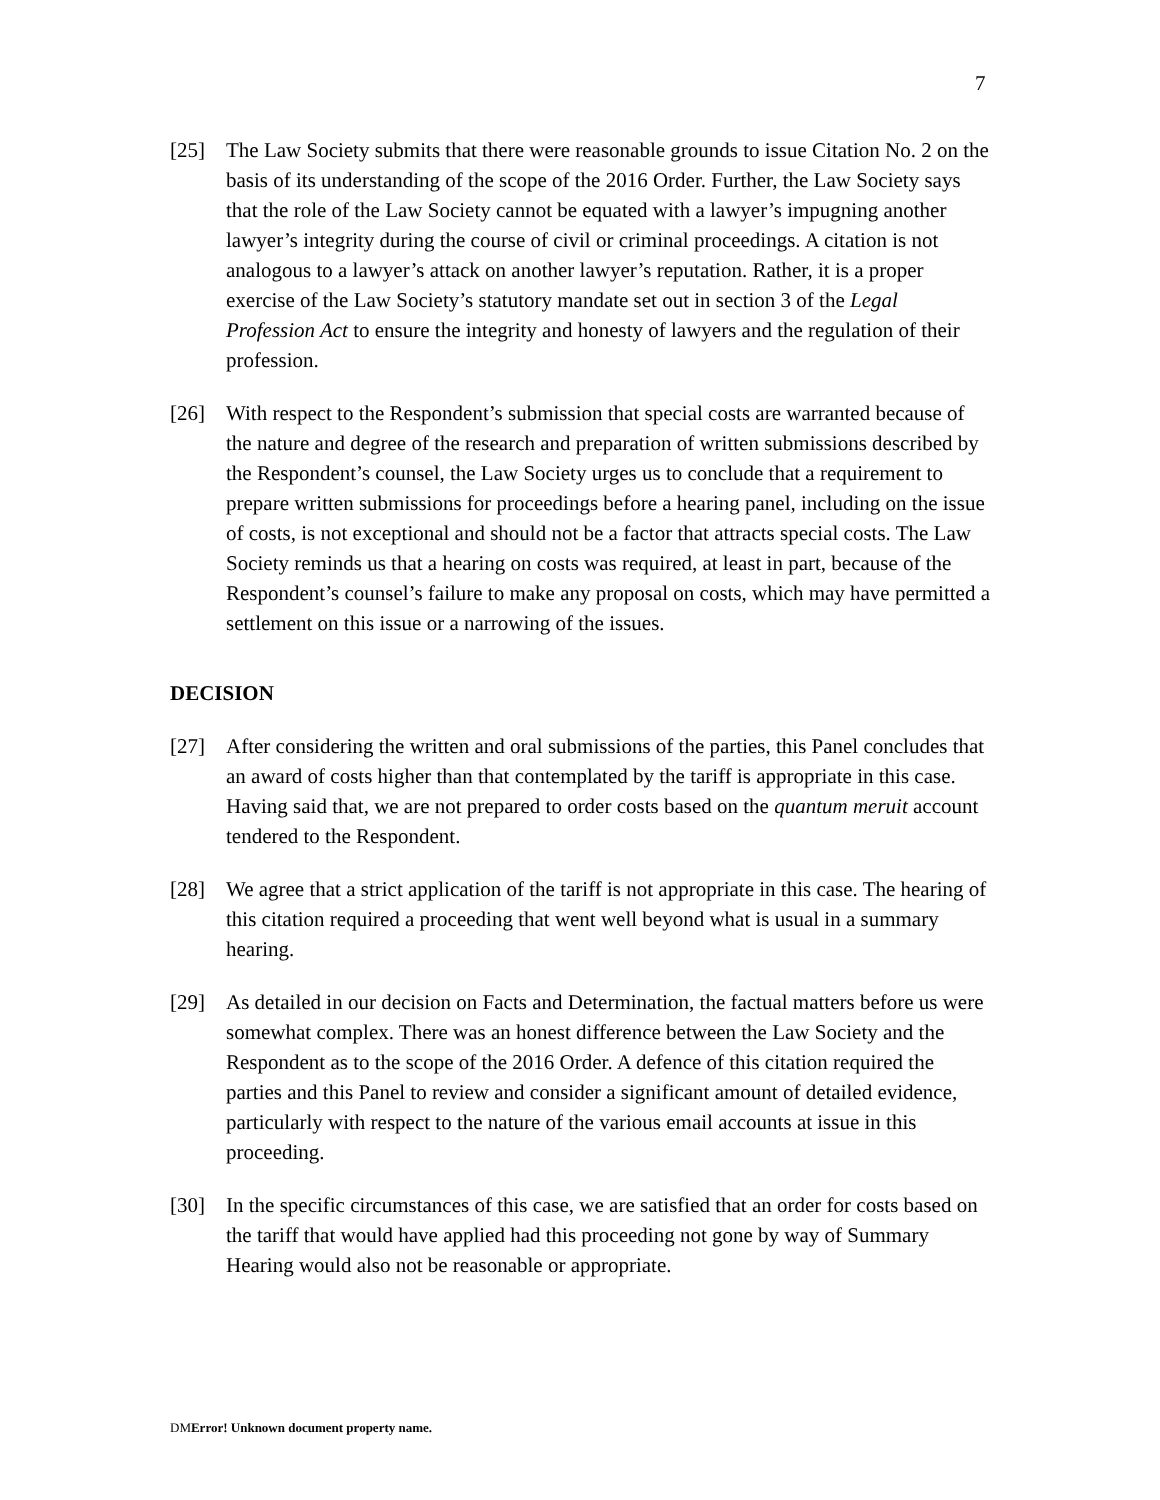7
[25] The Law Society submits that there were reasonable grounds to issue Citation No. 2 on the basis of its understanding of the scope of the 2016 Order. Further, the Law Society says that the role of the Law Society cannot be equated with a lawyer’s impugning another lawyer’s integrity during the course of civil or criminal proceedings. A citation is not analogous to a lawyer’s attack on another lawyer’s reputation. Rather, it is a proper exercise of the Law Society’s statutory mandate set out in section 3 of the Legal Profession Act to ensure the integrity and honesty of lawyers and the regulation of their profession.
[26] With respect to the Respondent’s submission that special costs are warranted because of the nature and degree of the research and preparation of written submissions described by the Respondent’s counsel, the Law Society urges us to conclude that a requirement to prepare written submissions for proceedings before a hearing panel, including on the issue of costs, is not exceptional and should not be a factor that attracts special costs. The Law Society reminds us that a hearing on costs was required, at least in part, because of the Respondent’s counsel’s failure to make any proposal on costs, which may have permitted a settlement on this issue or a narrowing of the issues.
DECISION
[27] After considering the written and oral submissions of the parties, this Panel concludes that an award of costs higher than that contemplated by the tariff is appropriate in this case. Having said that, we are not prepared to order costs based on the quantum meruit account tendered to the Respondent.
[28] We agree that a strict application of the tariff is not appropriate in this case. The hearing of this citation required a proceeding that went well beyond what is usual in a summary hearing.
[29] As detailed in our decision on Facts and Determination, the factual matters before us were somewhat complex. There was an honest difference between the Law Society and the Respondent as to the scope of the 2016 Order. A defence of this citation required the parties and this Panel to review and consider a significant amount of detailed evidence, particularly with respect to the nature of the various email accounts at issue in this proceeding.
[30] In the specific circumstances of this case, we are satisfied that an order for costs based on the tariff that would have applied had this proceeding not gone by way of Summary Hearing would also not be reasonable or appropriate.
DMError! Unknown document property name.